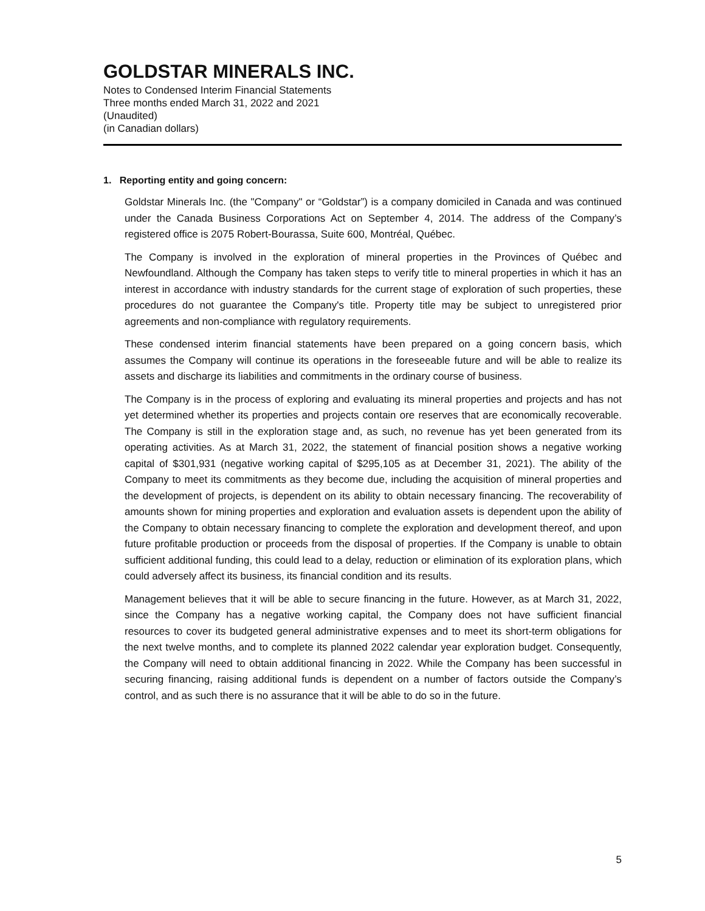GOLDSTAR MINERALS INC.
Notes to Condensed Interim Financial Statements
Three months ended March 31, 2022 and 2021
(Unaudited)
(in Canadian dollars)
1. Reporting entity and going concern:
Goldstar Minerals Inc. (the "Company" or “Goldstar”) is a company domiciled in Canada and was continued under the Canada Business Corporations Act on September 4, 2014. The address of the Company’s registered office is 2075 Robert-Bourassa, Suite 600, Montréal, Québec.
The Company is involved in the exploration of mineral properties in the Provinces of Québec and Newfoundland. Although the Company has taken steps to verify title to mineral properties in which it has an interest in accordance with industry standards for the current stage of exploration of such properties, these procedures do not guarantee the Company's title. Property title may be subject to unregistered prior agreements and non-compliance with regulatory requirements.
These condensed interim financial statements have been prepared on a going concern basis, which assumes the Company will continue its operations in the foreseeable future and will be able to realize its assets and discharge its liabilities and commitments in the ordinary course of business.
The Company is in the process of exploring and evaluating its mineral properties and projects and has not yet determined whether its properties and projects contain ore reserves that are economically recoverable. The Company is still in the exploration stage and, as such, no revenue has yet been generated from its operating activities. As at March 31, 2022, the statement of financial position shows a negative working capital of $301,931 (negative working capital of $295,105 as at December 31, 2021). The ability of the Company to meet its commitments as they become due, including the acquisition of mineral properties and the development of projects, is dependent on its ability to obtain necessary financing. The recoverability of amounts shown for mining properties and exploration and evaluation assets is dependent upon the ability of the Company to obtain necessary financing to complete the exploration and development thereof, and upon future profitable production or proceeds from the disposal of properties. If the Company is unable to obtain sufficient additional funding, this could lead to a delay, reduction or elimination of its exploration plans, which could adversely affect its business, its financial condition and its results.
Management believes that it will be able to secure financing in the future. However, as at March 31, 2022, since the Company has a negative working capital, the Company does not have sufficient financial resources to cover its budgeted general administrative expenses and to meet its short-term obligations for the next twelve months, and to complete its planned 2022 calendar year exploration budget. Consequently, the Company will need to obtain additional financing in 2022. While the Company has been successful in securing financing, raising additional funds is dependent on a number of factors outside the Company’s control, and as such there is no assurance that it will be able to do so in the future.
5